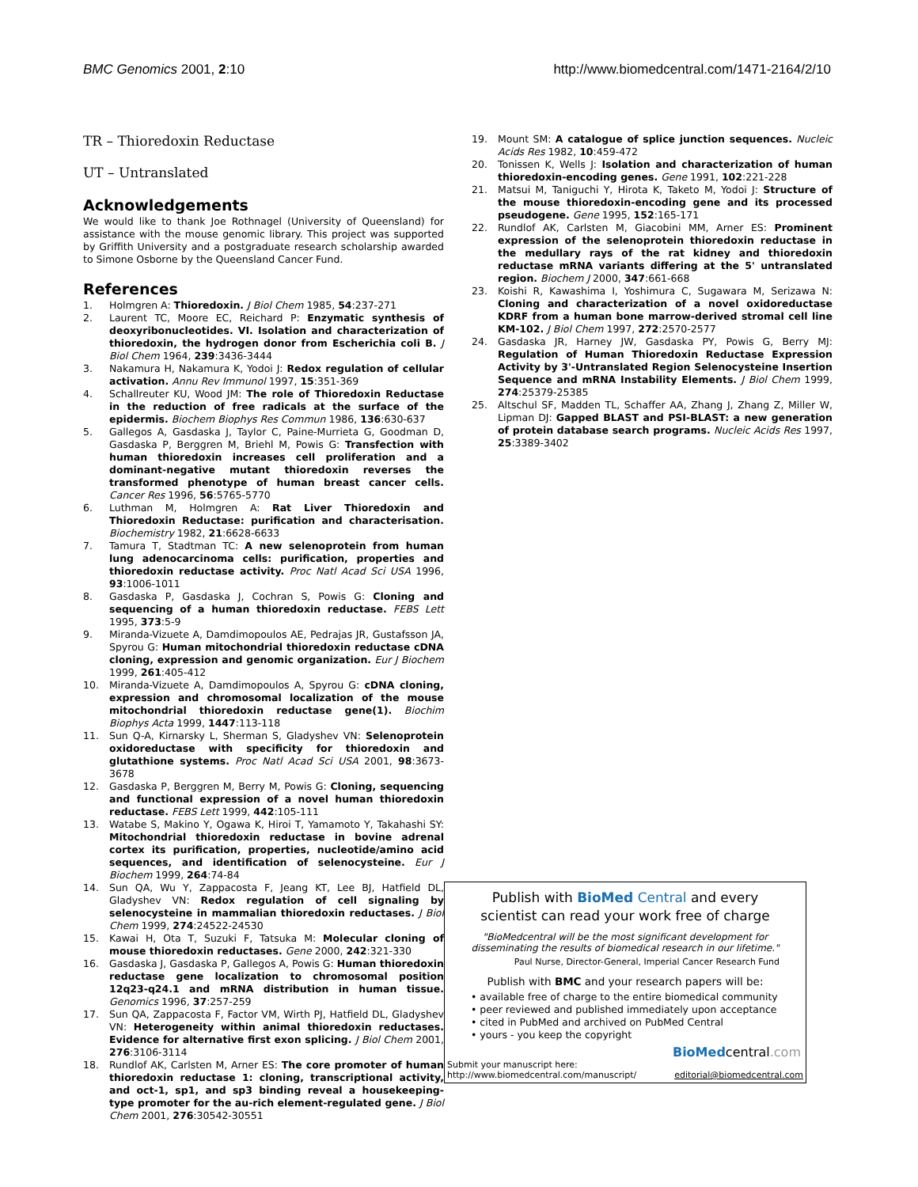BMC Genomics 2001, 2:10 http://www.biomedcentral.com/1471-2164/2/10
TR – Thioredoxin Reductase
UT – Untranslated
Acknowledgements
We would like to thank Joe Rothnagel (University of Queensland) for assistance with the mouse genomic library. This project was supported by Griffith University and a postgraduate research scholarship awarded to Simone Osborne by the Queensland Cancer Fund.
References
1. Holmgren A: Thioredoxin. J Biol Chem 1985, 54:237-271
2. Laurent TC, Moore EC, Reichard P: Enzymatic synthesis of deoxyribonucleotides. VI. Isolation and characterization of thioredoxin, the hydrogen donor from Escherichia coli B. J Biol Chem 1964, 239:3436-3444
3. Nakamura H, Nakamura K, Yodoi J: Redox regulation of cellular activation. Annu Rev Immunol 1997, 15:351-369
4. Schallreuter KU, Wood JM: The role of Thioredoxin Reductase in the reduction of free radicals at the surface of the epidermis. Biochem Biophys Res Commun 1986, 136:630-637
5. Gallegos A, Gasdaska J, Taylor C, Paine-Murrieta G, Goodman D, Gasdaska P, Berggren M, Briehl M, Powis G: Transfection with human thioredoxin increases cell proliferation and a dominant-negative mutant thioredoxin reverses the transformed phenotype of human breast cancer cells. Cancer Res 1996, 56:5765-5770
6. Luthman M, Holmgren A: Rat Liver Thioredoxin and Thioredoxin Reductase: purification and characterisation. Biochemistry 1982, 21:6628-6633
7. Tamura T, Stadtman TC: A new selenoprotein from human lung adenocarcinoma cells: purification, properties and thioredoxin reductase activity. Proc Natl Acad Sci USA 1996, 93:1006-1011
8. Gasdaska P, Gasdaska J, Cochran S, Powis G: Cloning and sequencing of a human thioredoxin reductase. FEBS Lett 1995, 373:5-9
9. Miranda-Vizuete A, Damdimopoulos AE, Pedrajas JR, Gustafsson JA, Spyrou G: Human mitochondrial thioredoxin reductase cDNA cloning, expression and genomic organization. Eur J Biochem 1999, 261:405-412
10. Miranda-Vizuete A, Damdimopoulos A, Spyrou G: cDNA cloning, expression and chromosomal localization of the mouse mitochondrial thioredoxin reductase gene(1). Biochim Biophys Acta 1999, 1447:113-118
11. Sun Q-A, Kirnarsky L, Sherman S, Gladyshev VN: Selenoprotein oxidoreductase with specificity for thioredoxin and glutathione systems. Proc Natl Acad Sci USA 2001, 98:3673-3678
12. Gasdaska P, Berggren M, Berry M, Powis G: Cloning, sequencing and functional expression of a novel human thioredoxin reductase. FEBS Lett 1999, 442:105-111
13. Watabe S, Makino Y, Ogawa K, Hiroi T, Yamamoto Y, Takahashi SY: Mitochondrial thioredoxin reductase in bovine adrenal cortex its purification, properties, nucleotide/amino acid sequences, and identification of selenocysteine. Eur J Biochem 1999, 264:74-84
14. Sun QA, Wu Y, Zappacosta F, Jeang KT, Lee BJ, Hatfield DL, Gladyshev VN: Redox regulation of cell signaling by selenocysteine in mammalian thioredoxin reductases. J Biol Chem 1999, 274:24522-24530
15. Kawai H, Ota T, Suzuki F, Tatsuka M: Molecular cloning of mouse thioredoxin reductases. Gene 2000, 242:321-330
16. Gasdaska J, Gasdaska P, Gallegos A, Powis G: Human thioredoxin reductase gene localization to chromosomal position 12q23-q24.1 and mRNA distribution in human tissue. Genomics 1996, 37:257-259
17. Sun QA, Zappacosta F, Factor VM, Wirth PJ, Hatfield DL, Gladyshev VN: Heterogeneity within animal thioredoxin reductases. Evidence for alternative first exon splicing. J Biol Chem 2001, 276:3106-3114
18. Rundlof AK, Carlsten M, Arner ES: The core promoter of human thioredoxin reductase 1: cloning, transcriptional activity, and oct-1, sp1, and sp3 binding reveal a housekeeping-type promoter for the au-rich element-regulated gene. J Biol Chem 2001, 276:30542-30551
19. Mount SM: A catalogue of splice junction sequences. Nucleic Acids Res 1982, 10:459-472
20. Tonissen K, Wells J: Isolation and characterization of human thioredoxin-encoding genes. Gene 1991, 102:221-228
21. Matsui M, Taniguchi Y, Hirota K, Taketo M, Yodoi J: Structure of the mouse thioredoxin-encoding gene and its processed pseudogene. Gene 1995, 152:165-171
22. Rundlof AK, Carlsten M, Giacobini MM, Arner ES: Prominent expression of the selenoprotein thioredoxin reductase in the medullary rays of the rat kidney and thioredoxin reductase mRNA variants differing at the 5' untranslated region. Biochem J 2000, 347:661-668
23. Koishi R, Kawashima I, Yoshimura C, Sugawara M, Serizawa N: Cloning and characterization of a novel oxidoreductase KDRF from a human bone marrow-derived stromal cell line KM-102. J Biol Chem 1997, 272:2570-2577
24. Gasdaska JR, Harney JW, Gasdaska PY, Powis G, Berry MJ: Regulation of Human Thioredoxin Reductase Expression Activity by 3'-Untranslated Region Selenocysteine Insertion Sequence and mRNA Instability Elements. J Biol Chem 1999, 274:25379-25385
25. Altschul SF, Madden TL, Schaffer AA, Zhang J, Zhang Z, Miller W, Lipman DJ: Gapped BLAST and PSI-BLAST: a new generation of protein database search programs. Nucleic Acids Res 1997, 25:3389-3402
Publish with BioMed Central and every
scientist can read your work free of charge
"BioMedcentral will be the most significant development for
disseminating the results of biomedical research in our lifetime."
Paul Nurse, Director-General, Imperial Cancer Research Fund
Publish with BMC and your research papers will be:
• available free of charge to the entire biomedical community
• peer reviewed and published immediately upon acceptance
• cited in PubMed and archived on PubMed Central
• yours - you keep the copyright
BioMedcentral.com
Submit your manuscript here:
http://www.biomedcentral.com/manuscript/
editorial@biomedcentral.com